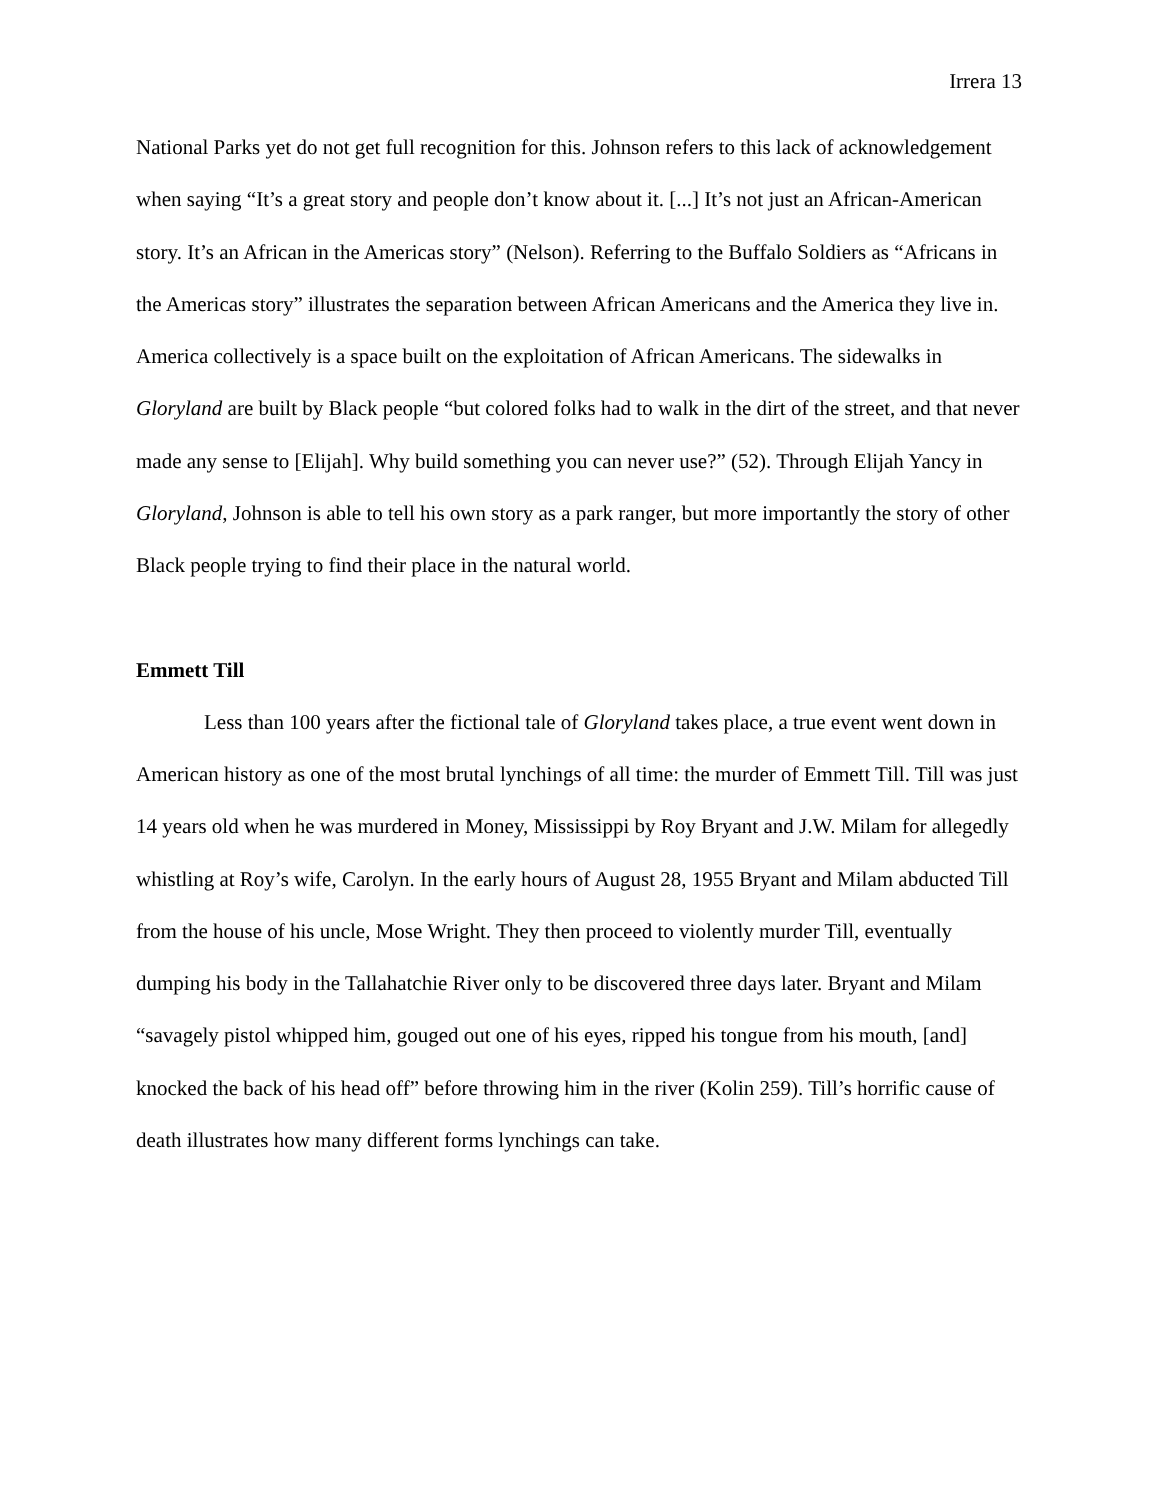Irrera 13
National Parks yet do not get full recognition for this. Johnson refers to this lack of acknowledgement when saying “It’s a great story and people don’t know about it. [...] It’s not just an African-American story. It’s an African in the Americas story” (Nelson). Referring to the Buffalo Soldiers as “Africans in the Americas story” illustrates the separation between African Americans and the America they live in. America collectively is a space built on the exploitation of African Americans. The sidewalks in Gloryland are built by Black people “but colored folks had to walk in the dirt of the street, and that never made any sense to [Elijah]. Why build something you can never use?” (52). Through Elijah Yancy in Gloryland, Johnson is able to tell his own story as a park ranger, but more importantly the story of other Black people trying to find their place in the natural world.
Emmett Till
Less than 100 years after the fictional tale of Gloryland takes place, a true event went down in American history as one of the most brutal lynchings of all time: the murder of Emmett Till. Till was just 14 years old when he was murdered in Money, Mississippi by Roy Bryant and J.W. Milam for allegedly whistling at Roy’s wife, Carolyn. In the early hours of August 28, 1955 Bryant and Milam abducted Till from the house of his uncle, Mose Wright. They then proceed to violently murder Till, eventually dumping his body in the Tallahatchie River only to be discovered three days later. Bryant and Milam “savagely pistol whipped him, gouged out one of his eyes, ripped his tongue from his mouth, [and] knocked the back of his head off” before throwing him in the river (Kolin 259). Till’s horrific cause of death illustrates how many different forms lynchings can take.